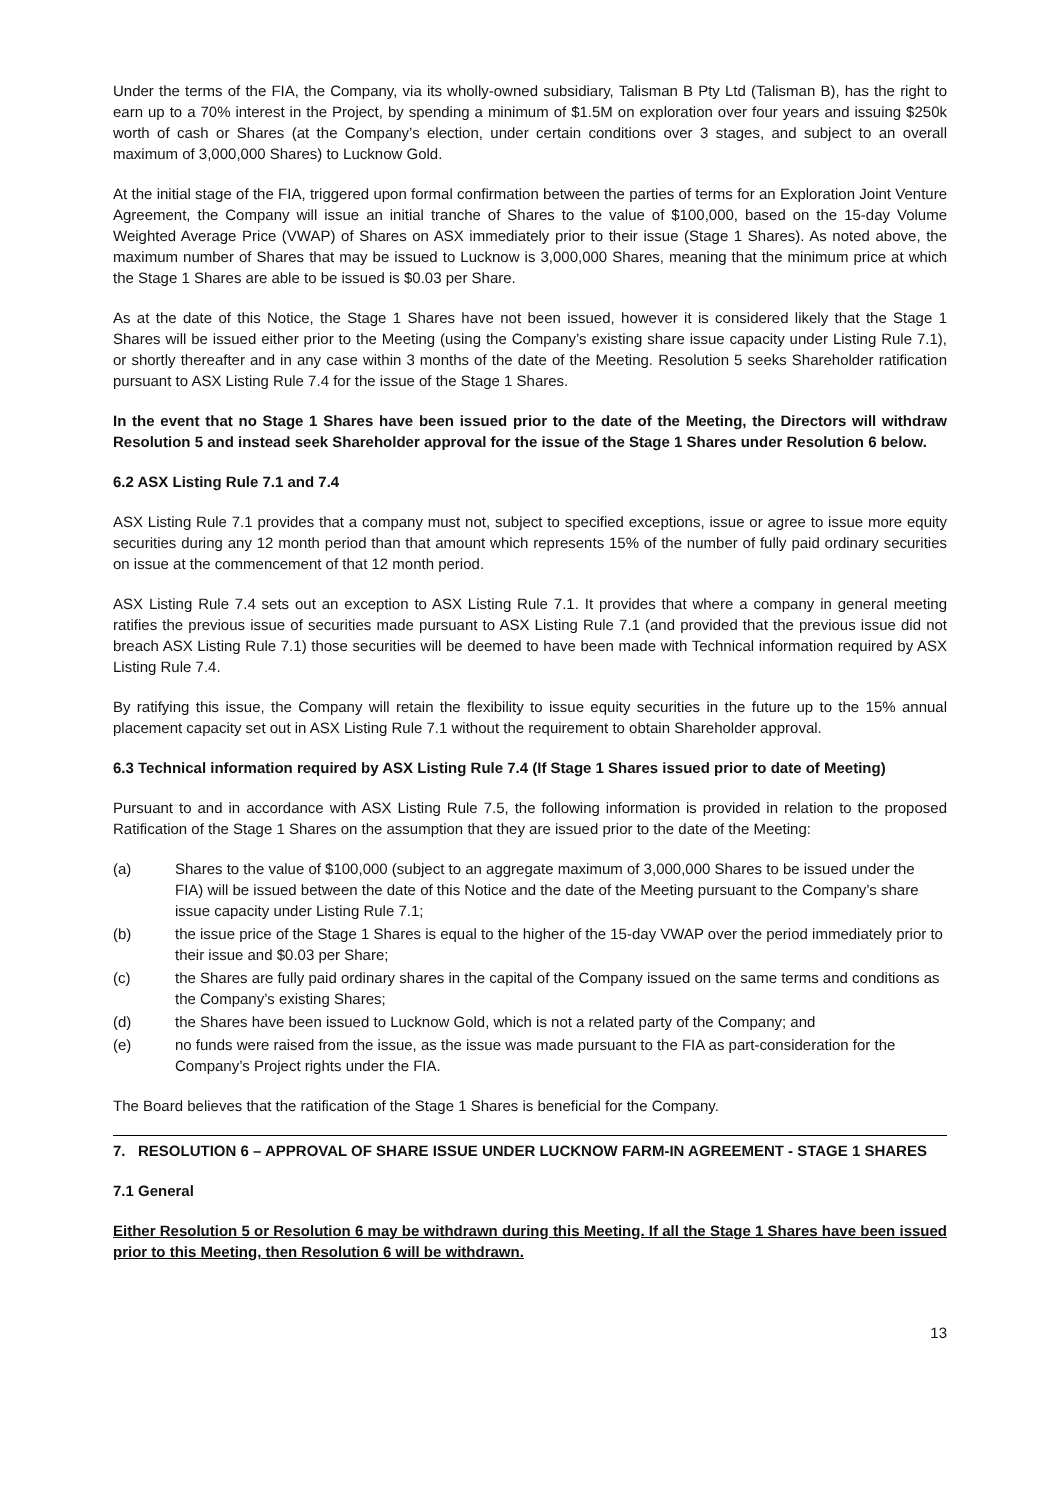Under the terms of the FIA, the Company, via its wholly-owned subsidiary, Talisman B Pty Ltd (Talisman B), has the right to earn up to a 70% interest in the Project, by spending a minimum of $1.5M on exploration over four years and issuing $250k worth of cash or Shares (at the Company’s election, under certain conditions over 3 stages, and subject to an overall maximum of 3,000,000 Shares) to Lucknow Gold.
At the initial stage of the FIA, triggered upon formal confirmation between the parties of terms for an Exploration Joint Venture Agreement, the Company will issue an initial tranche of Shares to the value of $100,000, based on the 15-day Volume Weighted Average Price (VWAP) of Shares on ASX immediately prior to their issue (Stage 1 Shares). As noted above, the maximum number of Shares that may be issued to Lucknow is 3,000,000 Shares, meaning that the minimum price at which the Stage 1 Shares are able to be issued is $0.03 per Share.
As at the date of this Notice, the Stage 1 Shares have not been issued, however it is considered likely that the Stage 1 Shares will be issued either prior to the Meeting (using the Company’s existing share issue capacity under Listing Rule 7.1), or shortly thereafter and in any case within 3 months of the date of the Meeting. Resolution 5 seeks Shareholder ratification pursuant to ASX Listing Rule 7.4 for the issue of the Stage 1 Shares.
In the event that no Stage 1 Shares have been issued prior to the date of the Meeting, the Directors will withdraw Resolution 5 and instead seek Shareholder approval for the issue of the Stage 1 Shares under Resolution 6 below.
6.2 ASX Listing Rule 7.1 and 7.4
ASX Listing Rule 7.1 provides that a company must not, subject to specified exceptions, issue or agree to issue more equity securities during any 12 month period than that amount which represents 15% of the number of fully paid ordinary securities on issue at the commencement of that 12 month period.
ASX Listing Rule 7.4 sets out an exception to ASX Listing Rule 7.1. It provides that where a company in general meeting ratifies the previous issue of securities made pursuant to ASX Listing Rule 7.1 (and provided that the previous issue did not breach ASX Listing Rule 7.1) those securities will be deemed to have been made with Technical information required by ASX Listing Rule 7.4.
By ratifying this issue, the Company will retain the flexibility to issue equity securities in the future up to the 15% annual placement capacity set out in ASX Listing Rule 7.1 without the requirement to obtain Shareholder approval.
6.3 Technical information required by ASX Listing Rule 7.4 (If Stage 1 Shares issued prior to date of Meeting)
Pursuant to and in accordance with ASX Listing Rule 7.5, the following information is provided in relation to the proposed Ratification of the Stage 1 Shares on the assumption that they are issued prior to the date of the Meeting:
(a) Shares to the value of $100,000 (subject to an aggregate maximum of 3,000,000 Shares to be issued under the FIA) will be issued between the date of this Notice and the date of the Meeting pursuant to the Company’s share issue capacity under Listing Rule 7.1;
(b) the issue price of the Stage 1 Shares is equal to the higher of the 15-day VWAP over the period immediately prior to their issue and $0.03 per Share;
(c) the Shares are fully paid ordinary shares in the capital of the Company issued on the same terms and conditions as the Company’s existing Shares;
(d) the Shares have been issued to Lucknow Gold, which is not a related party of the Company; and
(e) no funds were raised from the issue, as the issue was made pursuant to the FIA as part-consideration for the Company’s Project rights under the FIA.
The Board believes that the ratification of the Stage 1 Shares is beneficial for the Company.
7. RESOLUTION 6 – APPROVAL OF SHARE ISSUE UNDER LUCKNOW FARM-IN AGREEMENT - STAGE 1 SHARES
7.1 General
Either Resolution 5 or Resolution 6 may be withdrawn during this Meeting. If all the Stage 1 Shares have been issued prior to this Meeting, then Resolution 6 will be withdrawn.
13